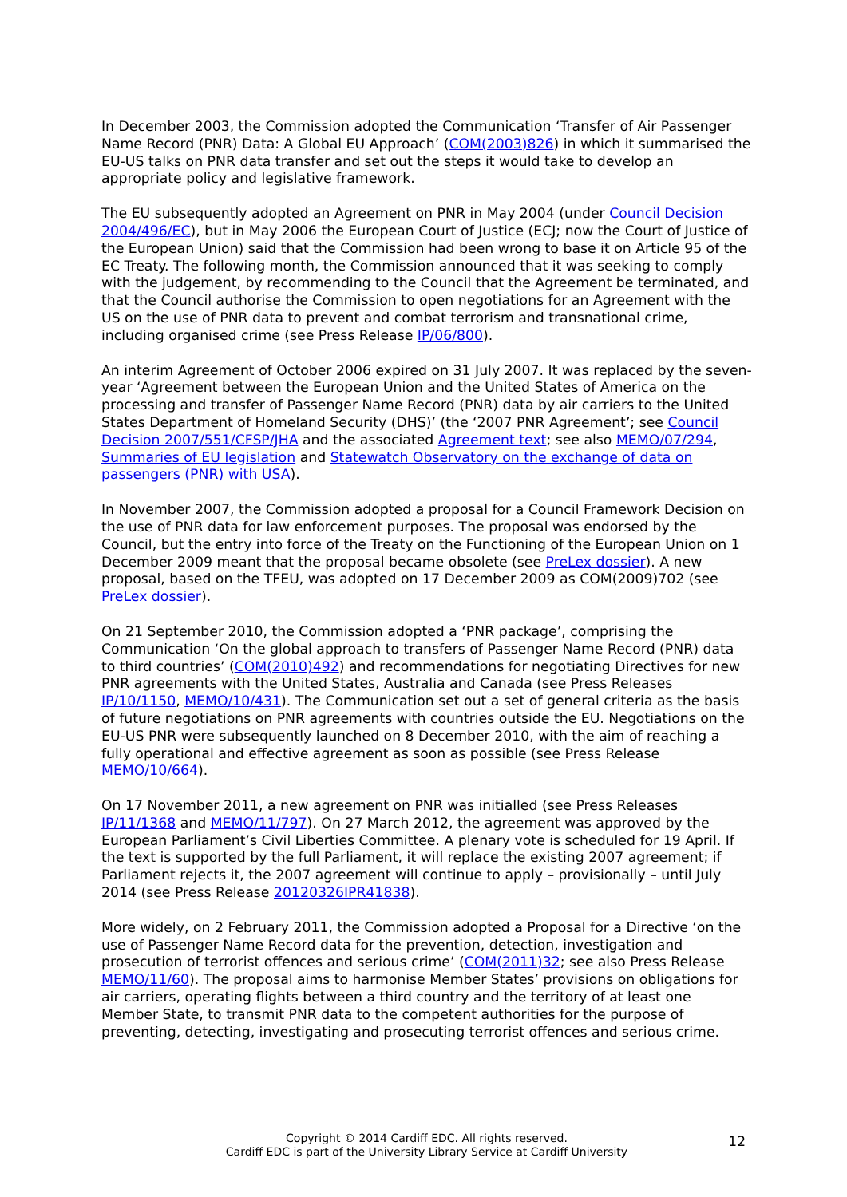In December 2003, the Commission adopted the Communication ‘Transfer of Air Passenger Name Record (PNR) Data: A Global EU Approach’ (COM(2003)826) in which it summarised the EU-US talks on PNR data transfer and set out the steps it would take to develop an appropriate policy and legislative framework.
The EU subsequently adopted an Agreement on PNR in May 2004 (under Council Decision 2004/496/EC), but in May 2006 the European Court of Justice (ECJ; now the Court of Justice of the European Union) said that the Commission had been wrong to base it on Article 95 of the EC Treaty. The following month, the Commission announced that it was seeking to comply with the judgement, by recommending to the Council that the Agreement be terminated, and that the Council authorise the Commission to open negotiations for an Agreement with the US on the use of PNR data to prevent and combat terrorism and transnational crime, including organised crime (see Press Release IP/06/800).
An interim Agreement of October 2006 expired on 31 July 2007. It was replaced by the seven-year ‘Agreement between the European Union and the United States of America on the processing and transfer of Passenger Name Record (PNR) data by air carriers to the United States Department of Homeland Security (DHS)’ (the ‘2007 PNR Agreement’; see Council Decision 2007/551/CFSP/JHA and the associated Agreement text; see also MEMO/07/294, Summaries of EU legislation and Statewatch Observatory on the exchange of data on passengers (PNR) with USA).
In November 2007, the Commission adopted a proposal for a Council Framework Decision on the use of PNR data for law enforcement purposes. The proposal was endorsed by the Council, but the entry into force of the Treaty on the Functioning of the European Union on 1 December 2009 meant that the proposal became obsolete (see PreLex dossier). A new proposal, based on the TFEU, was adopted on 17 December 2009 as COM(2009)702 (see PreLex dossier).
On 21 September 2010, the Commission adopted a ‘PNR package’, comprising the Communication ‘On the global approach to transfers of Passenger Name Record (PNR) data to third countries’ (COM(2010)492) and recommendations for negotiating Directives for new PNR agreements with the United States, Australia and Canada (see Press Releases IP/10/1150, MEMO/10/431). The Communication set out a set of general criteria as the basis of future negotiations on PNR agreements with countries outside the EU. Negotiations on the EU-US PNR were subsequently launched on 8 December 2010, with the aim of reaching a fully operational and effective agreement as soon as possible (see Press Release MEMO/10/664).
On 17 November 2011, a new agreement on PNR was initialled (see Press Releases IP/11/1368 and MEMO/11/797). On 27 March 2012, the agreement was approved by the European Parliament’s Civil Liberties Committee. A plenary vote is scheduled for 19 April. If the text is supported by the full Parliament, it will replace the existing 2007 agreement; if Parliament rejects it, the 2007 agreement will continue to apply – provisionally – until July 2014 (see Press Release 20120326IPR41838).
More widely, on 2 February 2011, the Commission adopted a Proposal for a Directive ‘on the use of Passenger Name Record data for the prevention, detection, investigation and prosecution of terrorist offences and serious crime’ (COM(2011)32; see also Press Release MEMO/11/60). The proposal aims to harmonise Member States’ provisions on obligations for air carriers, operating flights between a third country and the territory of at least one Member State, to transmit PNR data to the competent authorities for the purpose of preventing, detecting, investigating and prosecuting terrorist offences and serious crime.
Copyright © 2014 Cardiff EDC. All rights reserved.
Cardiff EDC is part of the University Library Service at Cardiff University
12